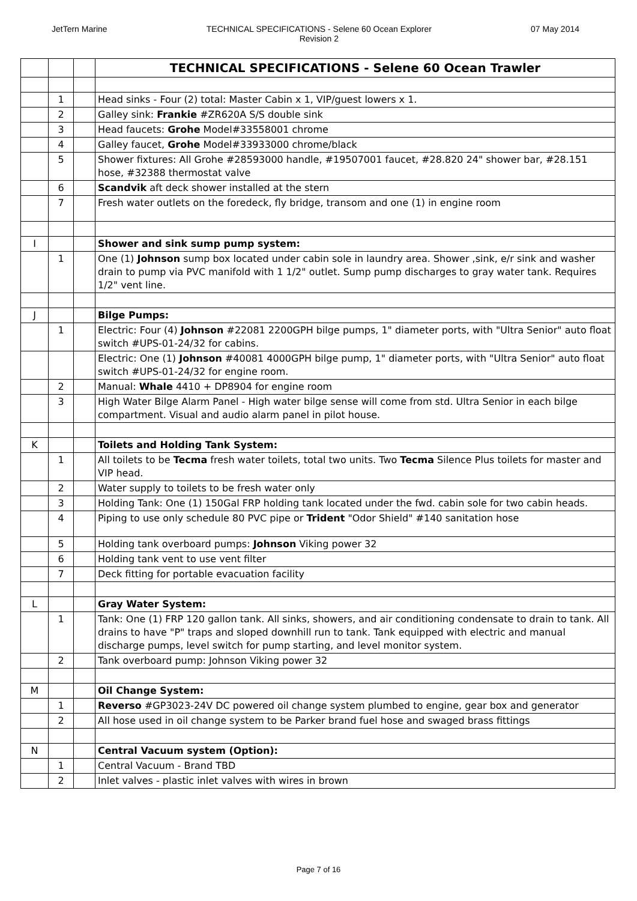JetTern Marine TECHNICAL SPECIFICATIONS - Selene 60 Ocean Explorer
Revision 2 07 May 2014
| | | | TECHNICAL SPECIFICATIONS - Selene 60 Ocean Trawler |
| | 1 | | Head sinks - Four (2) total: Master Cabin x 1, VIP/guest lowers x 1. |
| | 2 | | Galley sink: Frankie #ZR620A S/S double sink |
| | 3 | | Head faucets: Grohe Model#33558001 chrome |
| | 4 | | Galley faucet, Grohe Model#33933000 chrome/black |
| | 5 | | Shower fixtures: All Grohe #28593000 handle, #19507001 faucet, #28.820 24" shower bar, #28.151 hose, #32388 thermostat valve |
| | 6 | | Scandvik aft deck shower installed at the stern |
| | 7 | | Fresh water outlets on the foredeck, fly bridge, transom and one (1) in engine room |
| I | | | Shower and sink sump pump system: |
| | 1 | | One (1) Johnson sump box located under cabin sole in laundry area. Shower ,sink, e/r sink and washer drain to pump via PVC manifold with 1 1/2" outlet. Sump pump discharges to gray water tank. Requires 1/2" vent line. |
| J | | | Bilge Pumps: |
| | 1 | | Electric: Four (4) Johnson #22081 2200GPH bilge pumps, 1" diameter ports, with "Ultra Senior" auto float switch #UPS-01-24/32 for cabins. |
| | | | Electric: One (1) Johnson #40081 4000GPH bilge pump, 1" diameter ports, with "Ultra Senior" auto float switch #UPS-01-24/32 for engine room. |
| | 2 | | Manual: Whale 4410 + DP8904 for engine room |
| | 3 | | High Water Bilge Alarm Panel - High water bilge sense will come from std. Ultra Senior in each bilge compartment. Visual and audio alarm panel in pilot house. |
| K | | | Toilets and Holding Tank System: |
| | 1 | | All toilets to be Tecma fresh water toilets, total two units. Two Tecma Silence Plus toilets for master and VIP head. |
| | 2 | | Water supply to toilets to be fresh water only |
| | 3 | | Holding Tank: One (1) 150Gal FRP holding tank located under the fwd. cabin sole for two cabin heads. |
| | 4 | | Piping to use only schedule 80 PVC pipe or Trident "Odor Shield" #140 sanitation hose |
| | 5 | | Holding tank overboard pumps: Johnson Viking power 32 |
| | 6 | | Holding tank vent to use vent filter |
| | 7 | | Deck fitting for portable evacuation facility |
| L | | | Gray Water System: |
| | 1 | | Tank: One (1) FRP 120 gallon tank. All sinks, showers, and air conditioning condensate to drain to tank. All drains to have "P" traps and sloped downhill run to tank. Tank equipped with electric and manual discharge pumps, level switch for pump starting, and level monitor system. |
| | 2 | | Tank overboard pump: Johnson Viking power 32 |
| M | | | Oil Change System: |
| | 1 | | Reverso #GP3023-24V DC powered oil change system plumbed to engine, gear box and generator |
| | 2 | | All hose used in oil change system to be Parker brand fuel hose and swaged brass fittings |
| N | | | Central Vacuum system (Option): |
| | 1 | | Central Vacuum - Brand TBD |
| | 2 | | Inlet valves - plastic inlet valves with wires in brown |
Page 7 of 16